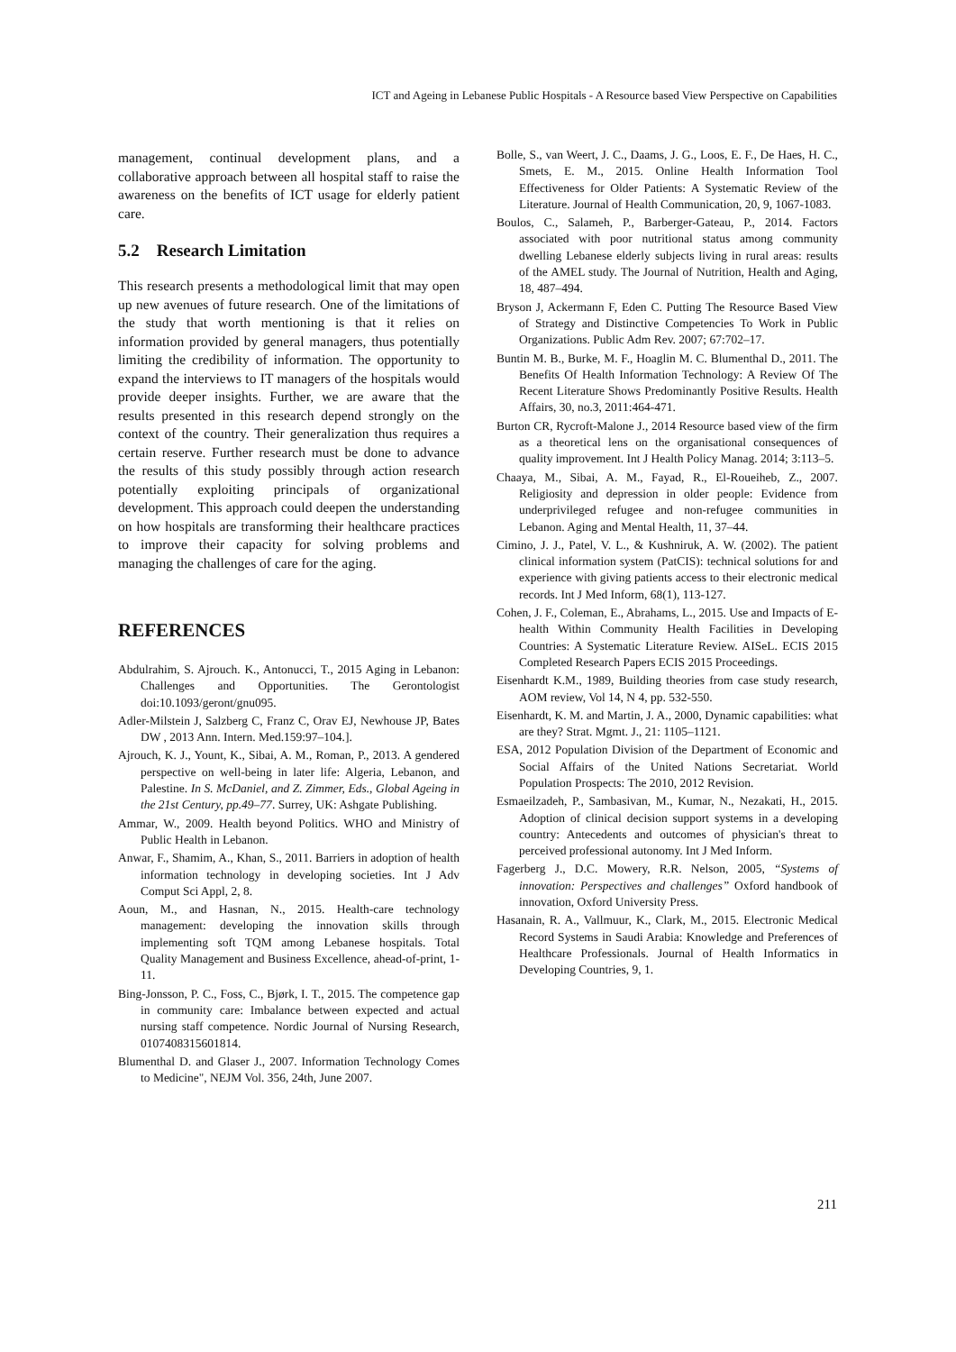ICT and Ageing in Lebanese Public Hospitals - A Resource based View Perspective on Capabilities
management, continual development plans, and a collaborative approach between all hospital staff to raise the awareness on the benefits of ICT usage for elderly patient care.
5.2 Research Limitation
This research presents a methodological limit that may open up new avenues of future research. One of the limitations of the study that worth mentioning is that it relies on information provided by general managers, thus potentially limiting the credibility of information. The opportunity to expand the interviews to IT managers of the hospitals would provide deeper insights. Further, we are aware that the results presented in this research depend strongly on the context of the country. Their generalization thus requires a certain reserve. Further research must be done to advance the results of this study possibly through action research potentially exploiting principals of organizational development. This approach could deepen the understanding on how hospitals are transforming their healthcare practices to improve their capacity for solving problems and managing the challenges of care for the aging.
REFERENCES
Abdulrahim, S. Ajrouch. K., Antonucci, T., 2015 Aging in Lebanon: Challenges and Opportunities. The Gerontologist doi:10.1093/geront/gnu095.
Adler-Milstein J, Salzberg C, Franz C, Orav EJ, Newhouse JP, Bates DW , 2013 Ann. Intern. Med.159:97–104.].
Ajrouch, K. J., Yount, K., Sibai, A. M., Roman, P., 2013. A gendered perspective on well-being in later life: Algeria, Lebanon, and Palestine. In S. McDaniel, and Z. Zimmer, Eds., Global Ageing in the 21st Century, pp.49–77. Surrey, UK: Ashgate Publishing.
Ammar, W., 2009. Health beyond Politics. WHO and Ministry of Public Health in Lebanon.
Anwar, F., Shamim, A., Khan, S., 2011. Barriers in adoption of health information technology in developing societies. Int J Adv Comput Sci Appl, 2, 8.
Aoun, M., and Hasnan, N., 2015. Health-care technology management: developing the innovation skills through implementing soft TQM among Lebanese hospitals. Total Quality Management and Business Excellence, ahead-of-print, 1-11.
Bing-Jonsson, P. C., Foss, C., Bjørk, I. T., 2015. The competence gap in community care: Imbalance between expected and actual nursing staff competence. Nordic Journal of Nursing Research, 0107408315601814.
Blumenthal D. and Glaser J., 2007. Information Technology Comes to Medicine", NEJM Vol. 356, 24th, June 2007.
Bolle, S., van Weert, J. C., Daams, J. G., Loos, E. F., De Haes, H. C., Smets, E. M., 2015. Online Health Information Tool Effectiveness for Older Patients: A Systematic Review of the Literature. Journal of Health Communication, 20, 9, 1067-1083.
Boulos, C., Salameh, P., Barberger-Gateau, P., 2014. Factors associated with poor nutritional status among community dwelling Lebanese elderly subjects living in rural areas: results of the AMEL study. The Journal of Nutrition, Health and Aging, 18, 487–494.
Bryson J, Ackermann F, Eden C. Putting The Resource Based View of Strategy and Distinctive Competencies To Work in Public Organizations. Public Adm Rev. 2007; 67:702–17.
Buntin M. B., Burke, M. F., Hoaglin M. C. Blumenthal D., 2011. The Benefits Of Health Information Technology: A Review Of The Recent Literature Shows Predominantly Positive Results. Health Affairs, 30, no.3, 2011:464-471.
Burton CR, Rycroft-Malone J., 2014 Resource based view of the firm as a theoretical lens on the organisational consequences of quality improvement. Int J Health Policy Manag. 2014; 3:113–5.
Chaaya, M., Sibai, A. M., Fayad, R., El-Roueiheb, Z., 2007. Religiosity and depression in older people: Evidence from underprivileged refugee and non-refugee communities in Lebanon. Aging and Mental Health, 11, 37–44.
Cimino, J. J., Patel, V. L., & Kushniruk, A. W. (2002). The patient clinical information system (PatCIS): technical solutions for and experience with giving patients access to their electronic medical records. Int J Med Inform, 68(1), 113-127.
Cohen, J. F., Coleman, E., Abrahams, L., 2015. Use and Impacts of E-health Within Community Health Facilities in Developing Countries: A Systematic Literature Review. AISeL. ECIS 2015 Completed Research Papers ECIS 2015 Proceedings.
Eisenhardt K.M., 1989, Building theories from case study research, AOM review, Vol 14, N 4, pp. 532-550.
Eisenhardt, K. M. and Martin, J. A., 2000, Dynamic capabilities: what are they? Strat. Mgmt. J., 21: 1105–1121.
ESA, 2012 Population Division of the Department of Economic and Social Affairs of the United Nations Secretariat. World Population Prospects: The 2010, 2012 Revision.
Esmaeilzadeh, P., Sambasivan, M., Kumar, N., Nezakati, H., 2015. Adoption of clinical decision support systems in a developing country: Antecedents and outcomes of physician's threat to perceived professional autonomy. Int J Med Inform.
Fagerberg J., D.C. Mowery, R.R. Nelson, 2005, “Systems of innovation: Perspectives and challenges” Oxford handbook of innovation, Oxford University Press.
Hasanain, R. A., Vallmuur, K., Clark, M., 2015. Electronic Medical Record Systems in Saudi Arabia: Knowledge and Preferences of Healthcare Professionals. Journal of Health Informatics in Developing Countries, 9, 1.
211